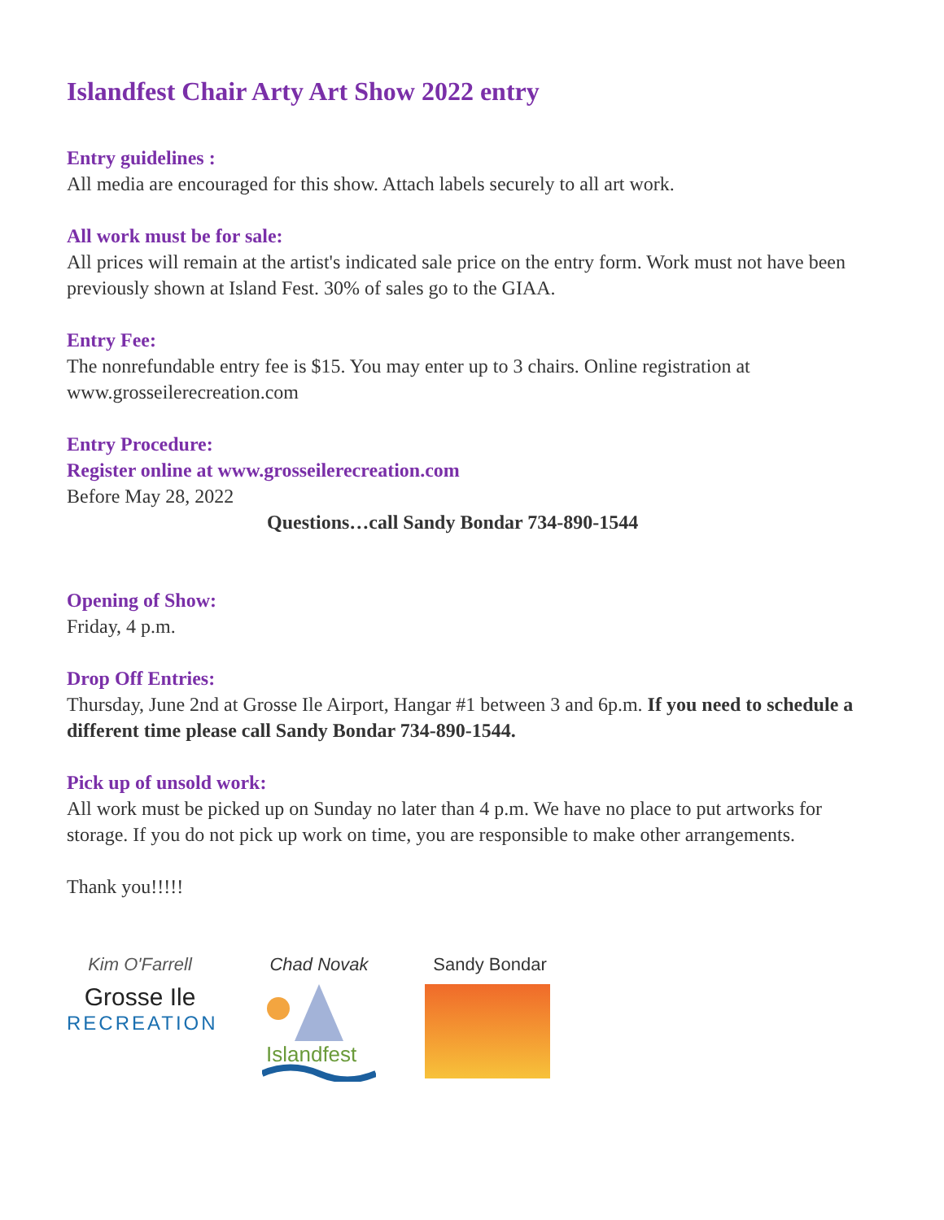Islandfest Chair Arty Art Show 2022 entry
Entry guidelines :
All media are encouraged for this show. Attach labels securely to all art work.
All work must be for sale:
All prices will remain at the artist's indicated sale price on the entry form. Work must not have been previously shown at Island Fest. 30% of sales go to the GIAA.
Entry Fee:
The nonrefundable entry fee is $15. You may enter up to 3 chairs. Online registration at www.grosseilerecreation.com
Entry Procedure:
Register online at www.grosseilerecreation.com
Before May 28, 2022
Questions…call Sandy Bondar 734-890-1544
Opening of Show:
Friday, 4 p.m.
Drop Off Entries:
Thursday, June 2nd at Grosse Ile Airport, Hangar #1 between 3 and 6p.m. If you need to schedule a different time please call Sandy Bondar 734-890-1544.
Pick up of unsold work:
All work must be picked up on Sunday no later than 4 p.m. We have no place to put artworks for storage. If you do not pick up work on time, you are responsible to make other arrangements.
Thank you!!!!!
Kim O'Farrell
Grosse Ile
RECREATION
Chad Novak
Islandfest
Sandy Bondar